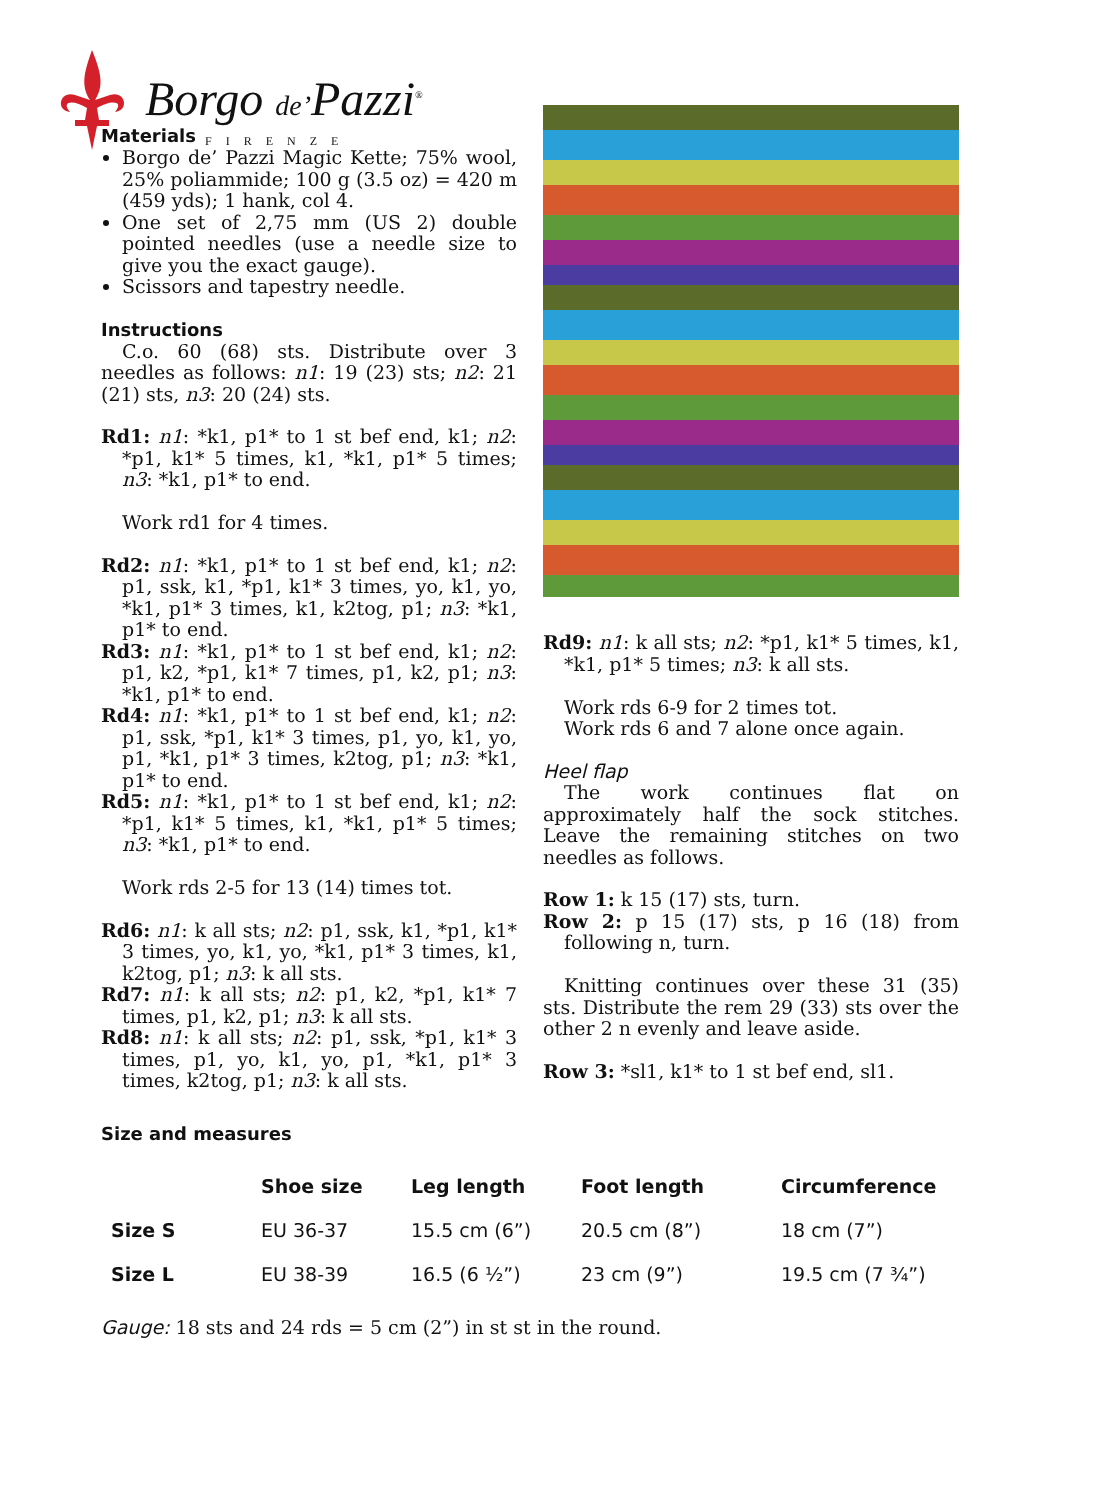Borgo de’Pazzi<sup>®</sup>
FIRENZE
Materials
Borgo de’ Pazzi Magic Kette; 75% wool, 25% poliammide; 100 g (3.5 oz) = 420 m (459 yds); 1 hank, col 4.
One set of 2,75 mm (US 2) double pointed needles (use a needle size to give you the exact gauge).
Scissors and tapestry needle.
Instructions
C.o. 60 (68) sts. Distribute over 3 needles as follows: n1: 19 (23) sts; n2: 21 (21) sts, n3: 20 (24) sts.
Rd1: n1: *k1, p1* to 1 st bef end, k1; n2: *p1, k1* 5 times, k1, *k1, p1* 5 times; n3: *k1, p1* to end.
Work rd1 for 4 times.
Rd2: n1: *k1, p1* to 1 st bef end, k1; n2: p1, ssk, k1, *p1, k1* 3 times, yo, k1, yo, *k1, p1* 3 times, k1, k2tog, p1; n3: *k1, p1* to end.
Rd3: n1: *k1, p1* to 1 st bef end, k1; n2: p1, k2, *p1, k1* 7 times, p1, k2, p1; n3: *k1, p1* to end.
Rd4: n1: *k1, p1* to 1 st bef end, k1; n2: p1, ssk, *p1, k1* 3 times, p1, yo, k1, yo, p1, *k1, p1* 3 times, k2tog, p1; n3: *k1, p1* to end.
Rd5: n1: *k1, p1* to 1 st bef end, k1; n2: *p1, k1* 5 times, k1, *k1, p1* 5 times; n3: *k1, p1* to end.
Work rds 2-5 for 13 (14) times tot.
Rd6: n1: k all sts; n2: p1, ssk, k1, *p1, k1* 3 times, yo, k1, yo, *k1, p1* 3 times, k1, k2tog, p1; n3: k all sts.
Rd7: n1: k all sts; n2: p1, k2, *p1, k1* 7 times, p1, k2, p1; n3: k all sts.
Rd8: n1: k all sts; n2: p1, ssk, *p1, k1* 3 times, p1, yo, k1, yo, p1, *k1, p1* 3 times, k2tog, p1; n3: k all sts.
Rd9: n1: k all sts; n2: *p1, k1* 5 times, k1, *k1, p1* 5 times; n3: k all sts.
Work rds 6-9 for 2 times tot.
Work rds 6 and 7 alone once again.
Heel flap
The work continues flat on approximately half the sock stitches. Leave the remaining stitches on two needles as follows.
Row 1: k 15 (17) sts, turn.
Row 2: p 15 (17) sts, p 16 (18) from following n, turn.
Knitting continues over these 31 (35) sts. Distribute the rem 29 (33) sts over the other 2 n evenly and leave aside.
Row 3: *sl1, k1* to 1 st bef end, sl1.
Size and measures
| | Shoe size | Leg length | Foot length | Circumference |
| --- | --- | --- | --- | --- |
| Size S | EU 36-37 | 15.5 cm (6”) | 20.5 cm (8”) | 18 cm (7”) |
| Size L | EU 38-39 | 16.5 (6 ½”) | 23 cm (9”) | 19.5 cm (7 ¾”) |
Gauge: 18 sts and 24 rds = 5 cm (2”) in st st in the round.